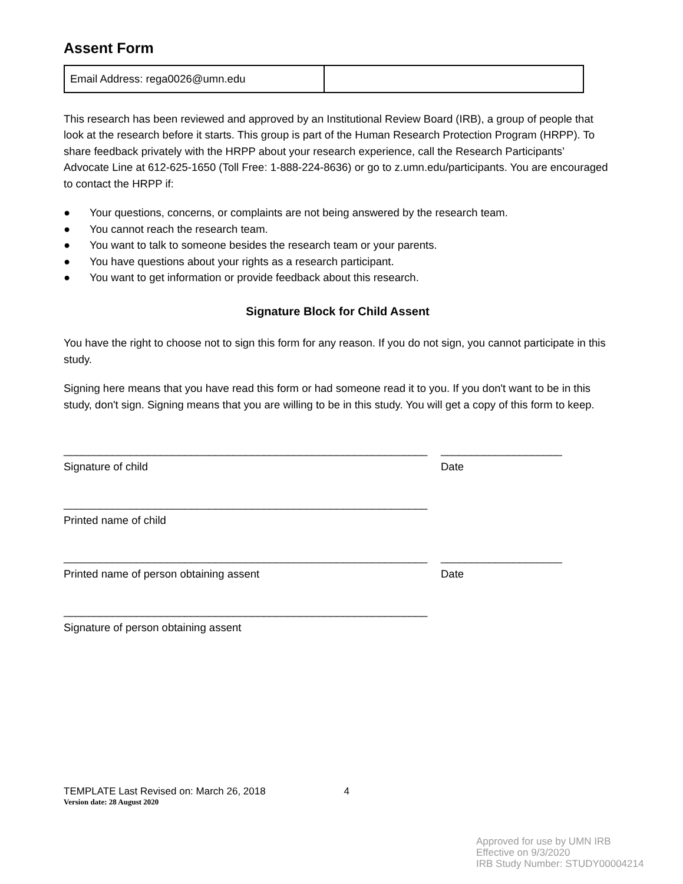Assent Form
| Email Address: rega0026@umn.edu | |
This research has been reviewed and approved by an Institutional Review Board (IRB), a group of people that look at the research before it starts. This group is part of the Human Research Protection Program (HRPP). To share feedback privately with the HRPP about your research experience, call the Research Participants’ Advocate Line at 612-625-1650 (Toll Free: 1-888-224-8636) or go to z.umn.edu/participants. You are encouraged to contact the HRPP if:
● Your questions, concerns, or complaints are not being answered by the research team.
● You cannot reach the research team.
● You want to talk to someone besides the research team or your parents.
● You have questions about your rights as a research participant.
● You want to get information or provide feedback about this research.
Signature Block for Child Assent
You have the right to choose not to sign this form for any reason. If you do not sign, you cannot participate in this study.
Signing here means that you have read this form or had someone read it to you. If you don't want to be in this study, don't sign. Signing means that you are willing to be in this study. You will get a copy of this form to keep.
____________________________________________________________
____________________
Signature of child
Date
____________________________________________________________
Printed name of child
____________________________________________________________
____________________
Printed name of person obtaining assent
Date
____________________________________________________________
Signature of person obtaining assent
TEMPLATE Last Revised on: March 26, 2018 4
Version date: 28 August 2020
Approved for use by UMN IRB
Effective on 9/3/2020
IRB Study Number: STUDY00004214